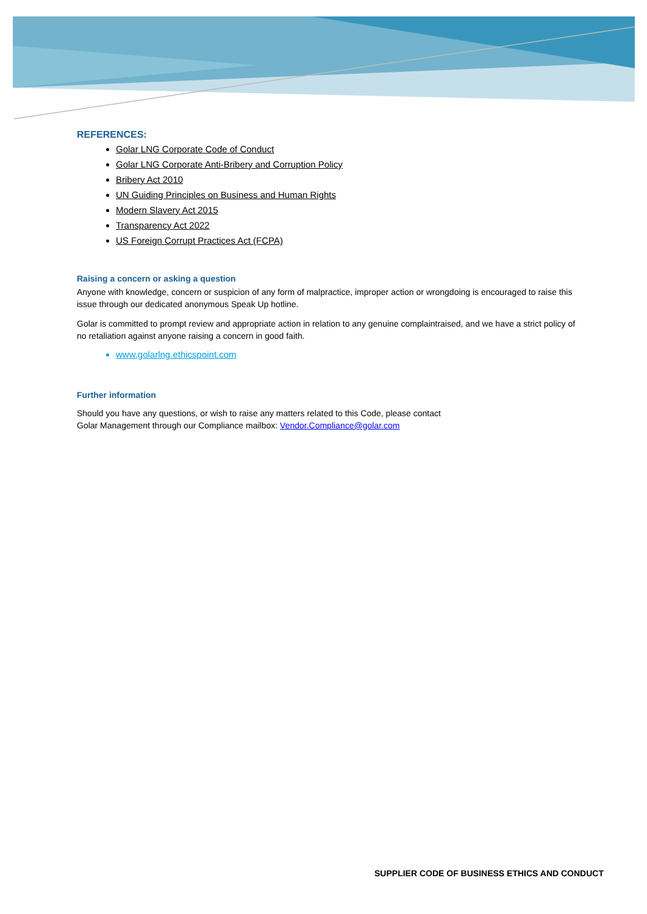REFERENCES:
Golar LNG Corporate Code of Conduct
Golar LNG Corporate Anti-Bribery and Corruption Policy
Bribery Act 2010
UN Guiding Principles on Business and Human Rights
Modern Slavery Act 2015
Transparency Act 2022
US Foreign Corrupt Practices Act (FCPA)
Raising a concern or asking a question
Anyone with knowledge, concern or suspicion of any form of malpractice, improper action or wrongdoing is encouraged to raise this issue through our dedicated anonymous Speak Up hotline.
Golar is committed to prompt review and appropriate action in relation to any genuine complaintraised, and we have a strict policy of no retaliation against anyone raising a concern in good faith.
www.golarlng.ethicspoint.com
Further information
Should you have any questions, or wish to raise any matters related to this Code, please contact
Golar Management through our Compliance mailbox: Vendor.Compliance@golar.com
SUPPLIER CODE OF BUSINESS ETHICS AND CONDUCT